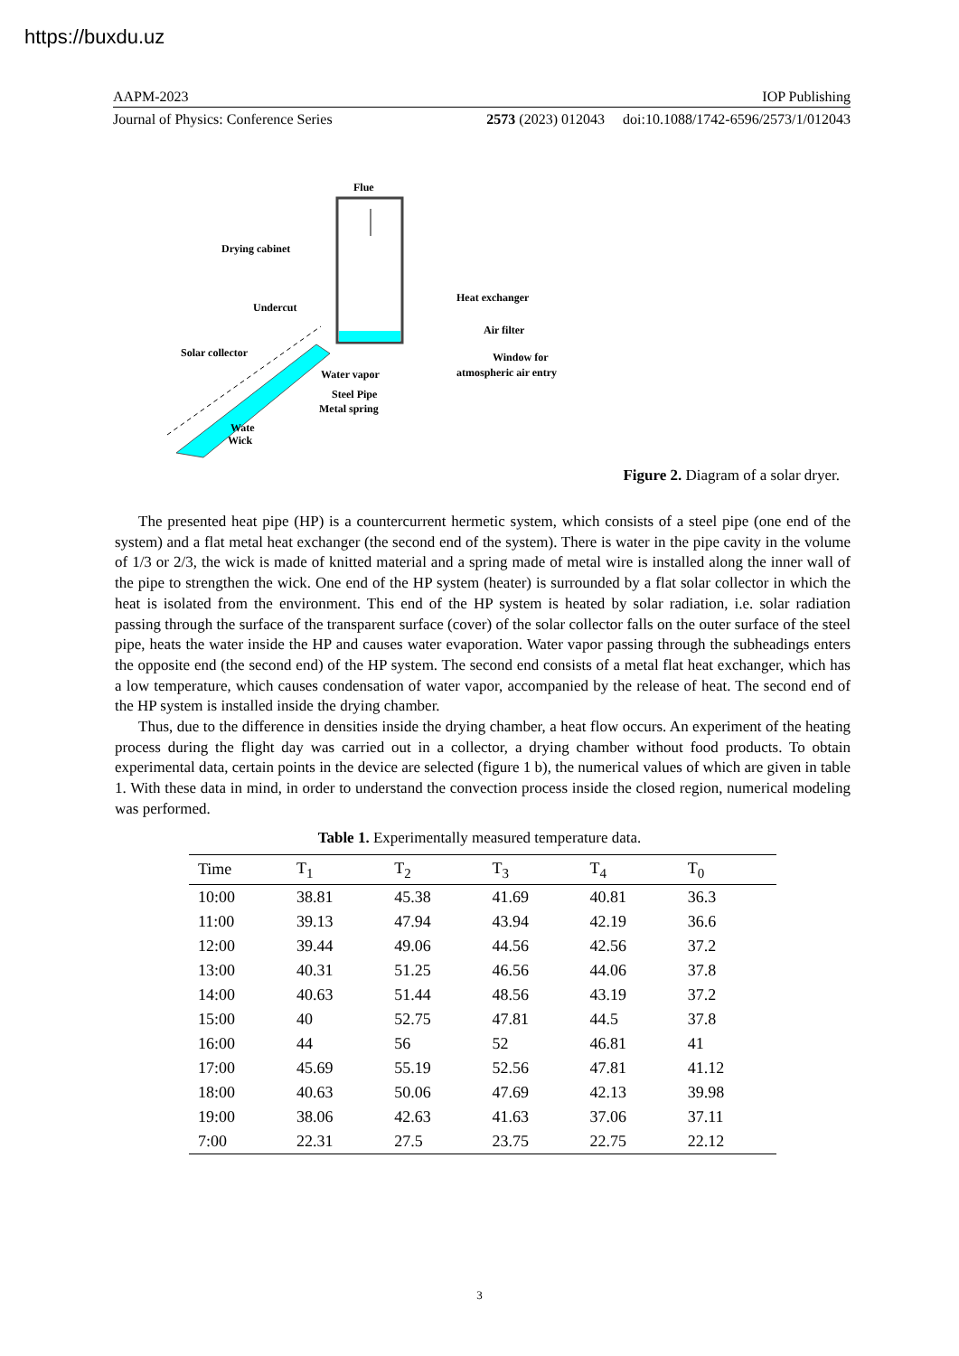https://buxdu.uz
AAPM-2023 IOP Publishing
Journal of Physics: Conference Series 2573 (2023) 012043 doi:10.1088/1742-6596/2573/1/012043
Flue
Drying cabinet
Heat exchanger
Undercut
Air filter
Solar collector
Window for
atmospheric air entry
Water vapor
Steel Pipe
Metal spring
Wate
Wick
Figure 2. Diagram of a solar dryer.
The presented heat pipe (HP) is a countercurrent hermetic system, which consists of a steel pipe (one end of the system) and a flat metal heat exchanger (the second end of the system). There is water in the pipe cavity in the volume of 1/3 or 2/3, the wick is made of knitted material and a spring made of metal wire is installed along the inner wall of the pipe to strengthen the wick. One end of the HP system (heater) is surrounded by a flat solar collector in which the heat is isolated from the environment. This end of the HP system is heated by solar radiation, i.e. solar radiation passing through the surface of the transparent surface (cover) of the solar collector falls on the outer surface of the steel pipe, heats the water inside the HP and causes water evaporation. Water vapor passing through the subheadings enters the opposite end (the second end) of the HP system. The second end consists of a metal flat heat exchanger, which has a low temperature, which causes condensation of water vapor, accompanied by the release of heat. The second end of the HP system is installed inside the drying chamber.
Thus, due to the difference in densities inside the drying chamber, a heat flow occurs. An experiment of the heating process during the flight day was carried out in a collector, a drying chamber without food products. To obtain experimental data, certain points in the device are selected (figure 1 b), the numerical values of which are given in table 1. With these data in mind, in order to understand the convection process inside the closed region, numerical modeling was performed.
Table 1. Experimentally measured temperature data.
| Time | T<sub>1</sub> | T<sub>2</sub> | T<sub>3</sub> | T<sub>4</sub> | T<sub>0</sub> |
| --- | --- | --- | --- | --- | --- |
| 10:00 | 38.81 | 45.38 | 41.69 | 40.81 | 36.3 |
| 11:00 | 39.13 | 47.94 | 43.94 | 42.19 | 36.6 |
| 12:00 | 39.44 | 49.06 | 44.56 | 42.56 | 37.2 |
| 13:00 | 40.31 | 51.25 | 46.56 | 44.06 | 37.8 |
| 14:00 | 40.63 | 51.44 | 48.56 | 43.19 | 37.2 |
| 15:00 | 40 | 52.75 | 47.81 | 44.5 | 37.8 |
| 16:00 | 44 | 56 | 52 | 46.81 | 41 |
| 17:00 | 45.69 | 55.19 | 52.56 | 47.81 | 41.12 |
| 18:00 | 40.63 | 50.06 | 47.69 | 42.13 | 39.98 |
| 19:00 | 38.06 | 42.63 | 41.63 | 37.06 | 37.11 |
| 7:00 | 22.31 | 27.5 | 23.75 | 22.75 | 22.12 |
3